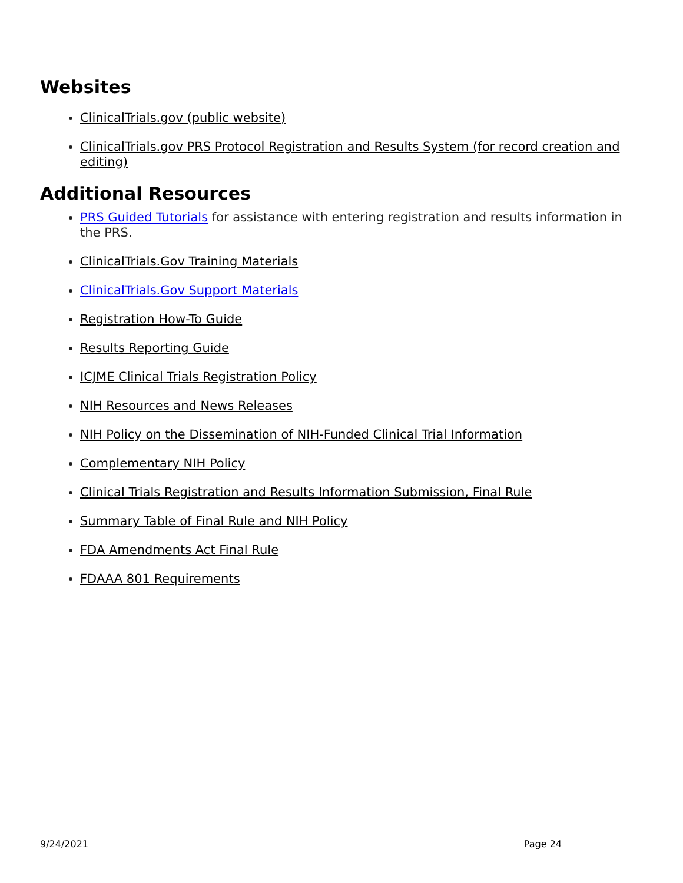Websites
ClinicalTrials.gov (public website)
ClinicalTrials.gov PRS Protocol Registration and Results System (for record creation and editing)
Additional Resources
PRS Guided Tutorials for assistance with entering registration and results information in the PRS.
ClinicalTrials.Gov Training Materials
ClinicalTrials.Gov Support Materials
Registration How-To Guide
Results Reporting Guide
ICJME Clinical Trials Registration Policy
NIH Resources and News Releases
NIH Policy on the Dissemination of NIH-Funded Clinical Trial Information
Complementary NIH Policy
Clinical Trials Registration and Results Information Submission, Final Rule
Summary Table of Final Rule and NIH Policy
FDA Amendments Act Final Rule
FDAAA 801 Requirements
9/24/2021 Page 24